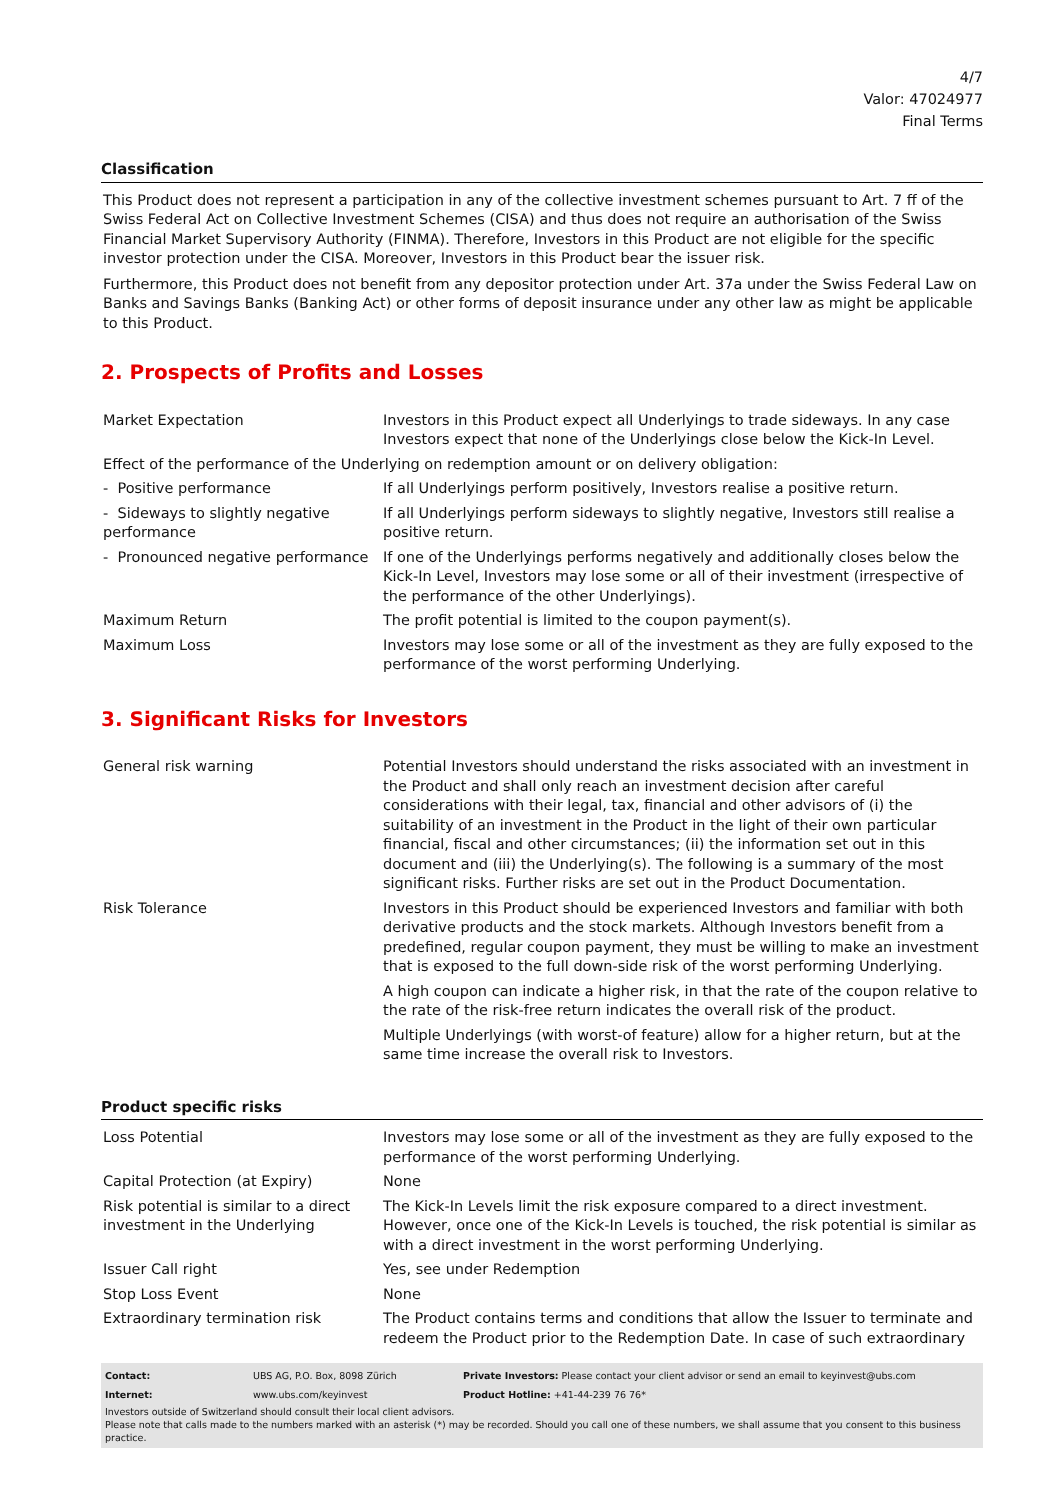4/7
Valor: 47024977
Final Terms
Classification
This Product does not represent a participation in any of the collective investment schemes pursuant to Art. 7 ff of the Swiss Federal Act on Collective Investment Schemes (CISA) and thus does not require an authorisation of the Swiss Financial Market Supervisory Authority (FINMA). Therefore, Investors in this Product are not eligible for the specific investor protection under the CISA. Moreover, Investors in this Product bear the issuer risk.
Furthermore, this Product does not benefit from any depositor protection under Art. 37a under the Swiss Federal Law on Banks and Savings Banks (Banking Act) or other forms of deposit insurance under any other law as might be applicable to this Product.
2. Prospects of Profits and Losses
| Market Expectation | Investors in this Product expect all Underlyings to trade sideways. In any case Investors expect that none of the Underlyings close below the Kick-In Level. |
| Effect of the performance of the Underlying on redemption amount or on delivery obligation: | |
| - Positive performance | If all Underlyings perform positively, Investors realise a positive return. |
| - Sideways to slightly negative performance | If all Underlyings perform sideways to slightly negative, Investors still realise a positive return. |
| - Pronounced negative performance | If one of the Underlyings performs negatively and additionally closes below the Kick-In Level, Investors may lose some or all of their investment (irrespective of the performance of the other Underlyings). |
| Maximum Return | The profit potential is limited to the coupon payment(s). |
| Maximum Loss | Investors may lose some or all of the investment as they are fully exposed to the performance of the worst performing Underlying. |
3. Significant Risks for Investors
| General risk warning | Potential Investors should understand the risks associated with an investment in the Product and shall only reach an investment decision after careful considerations with their legal, tax, financial and other advisors of (i) the suitability of an investment in the Product in the light of their own particular financial, fiscal and other circumstances; (ii) the information set out in this document and (iii) the Underlying(s). The following is a summary of the most significant risks. Further risks are set out in the Product Documentation. |
| Risk Tolerance | Investors in this Product should be experienced Investors and familiar with both derivative products and the stock markets. Although Investors benefit from a predefined, regular coupon payment, they must be willing to make an investment that is exposed to the full down-side risk of the worst performing Underlying. A high coupon can indicate a higher risk, in that the rate of the coupon relative to the rate of the risk-free return indicates the overall risk of the product. Multiple Underlyings (with worst-of feature) allow for a higher return, but at the same time increase the overall risk to Investors. |
Product specific risks
| Loss Potential | Investors may lose some or all of the investment as they are fully exposed to the performance of the worst performing Underlying. |
| Capital Protection (at Expiry) | None |
| Risk potential is similar to a direct investment in the Underlying | The Kick-In Levels limit the risk exposure compared to a direct investment. However, once one of the Kick-In Levels is touched, the risk potential is similar as with a direct investment in the worst performing Underlying. |
| Issuer Call right | Yes, see under Redemption |
| Stop Loss Event | None |
| Extraordinary termination risk | The Product contains terms and conditions that allow the Issuer to terminate and redeem the Product prior to the Redemption Date. In case of such extraordinary |
| Contact: | UBS AG, P.O. Box, 8098 Zürich | Private Investors: Please contact your client advisor or send an email to keyinvest@ubs.com |
| Internet: | www.ubs.com/keyinvest | Product Hotline: +41-44-239 76 76* |
Investors outside of Switzerland should consult their local client advisors.
Please note that calls made to the numbers marked with an asterisk (*) may be recorded. Should you call one of these numbers, we shall assume that you consent to this business practice.